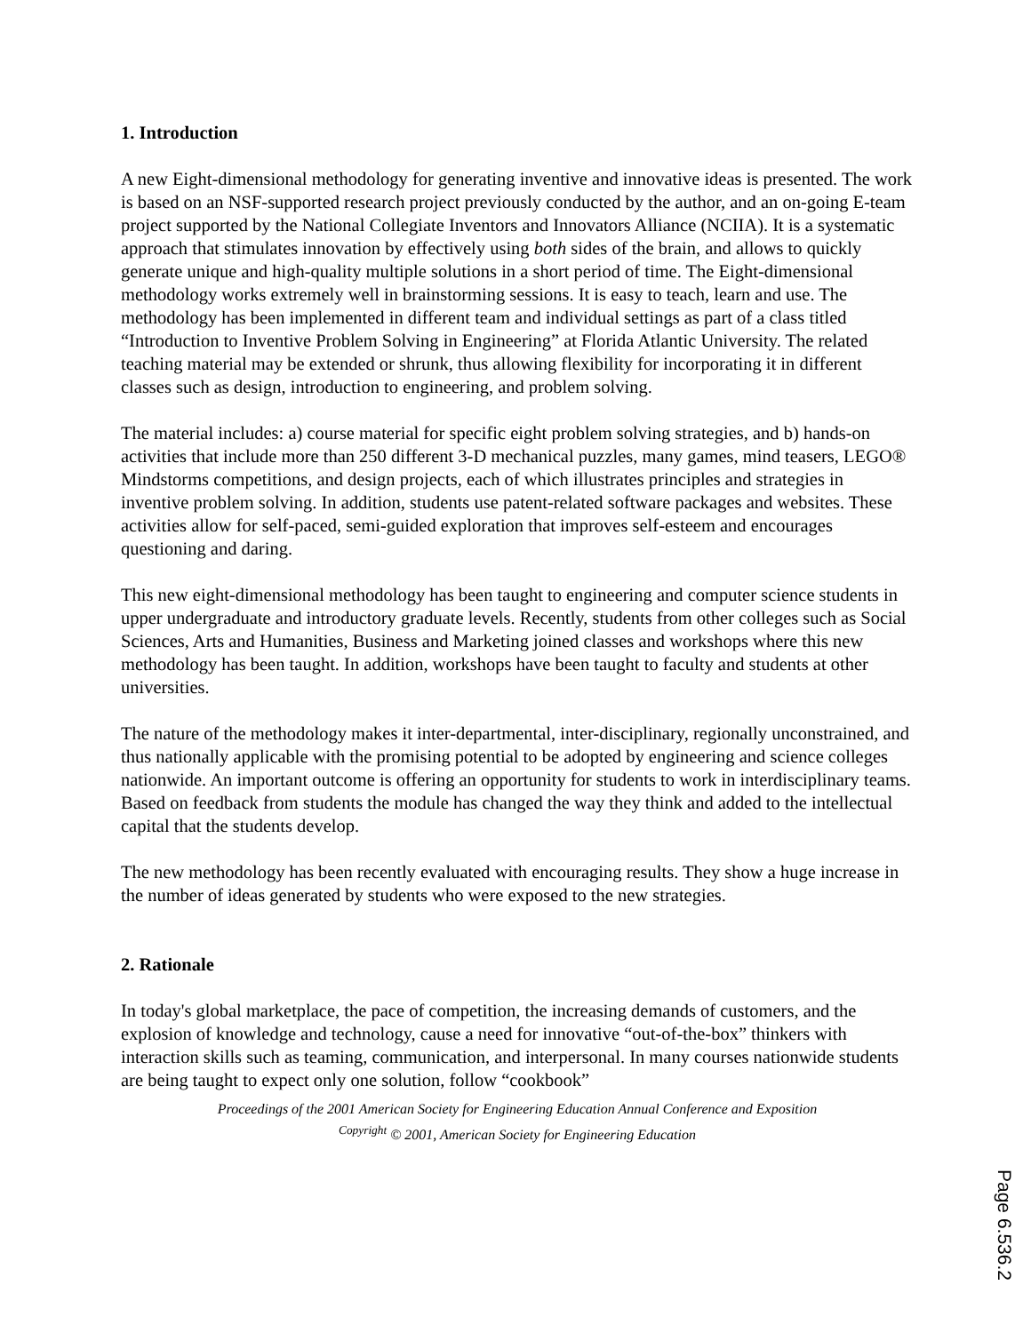1. Introduction
A new Eight-dimensional methodology for generating inventive and innovative ideas is presented. The work is based on an NSF-supported research project previously conducted by the author, and an on-going E-team project supported by the National Collegiate Inventors and Innovators Alliance (NCIIA). It is a systematic approach that stimulates innovation by effectively using both sides of the brain, and allows to quickly generate unique and high-quality multiple solutions in a short period of time. The Eight-dimensional methodology works extremely well in brainstorming sessions. It is easy to teach, learn and use. The methodology has been implemented in different team and individual settings as part of a class titled “Introduction to Inventive Problem Solving in Engineering” at Florida Atlantic University. The related teaching material may be extended or shrunk, thus allowing flexibility for incorporating it in different classes such as design, introduction to engineering, and problem solving.
The material includes: a) course material for specific eight problem solving strategies, and b) hands-on activities that include more than 250 different 3-D mechanical puzzles, many games, mind teasers, LEGO® Mindstorms competitions, and design projects, each of which illustrates principles and strategies in inventive problem solving. In addition, students use patent-related software packages and websites. These activities allow for self-paced, semi-guided exploration that improves self-esteem and encourages questioning and daring.
This new eight-dimensional methodology has been taught to engineering and computer science students in upper undergraduate and introductory graduate levels. Recently, students from other colleges such as Social Sciences, Arts and Humanities, Business and Marketing joined classes and workshops where this new methodology has been taught. In addition, workshops have been taught to faculty and students at other universities.
The nature of the methodology makes it inter-departmental, inter-disciplinary, regionally unconstrained, and thus nationally applicable with the promising potential to be adopted by engineering and science colleges nationwide. An important outcome is offering an opportunity for students to work in interdisciplinary teams. Based on feedback from students the module has changed the way they think and added to the intellectual capital that the students develop.
The new methodology has been recently evaluated with encouraging results. They show a huge increase in the number of ideas generated by students who were exposed to the new strategies.
2. Rationale
In today's global marketplace, the pace of competition, the increasing demands of customers, and the explosion of knowledge and technology, cause a need for innovative “out-of-the-box” thinkers with interaction skills such as teaming, communication, and interpersonal. In many courses nationwide students are being taught to expect only one solution, follow “cookbook”
Proceedings of the 2001 American Society for Engineering Education Annual Conference and Exposition
<sup>Copyright</sup> © 2001, American Society for Engineering Education
Page 6.536.2